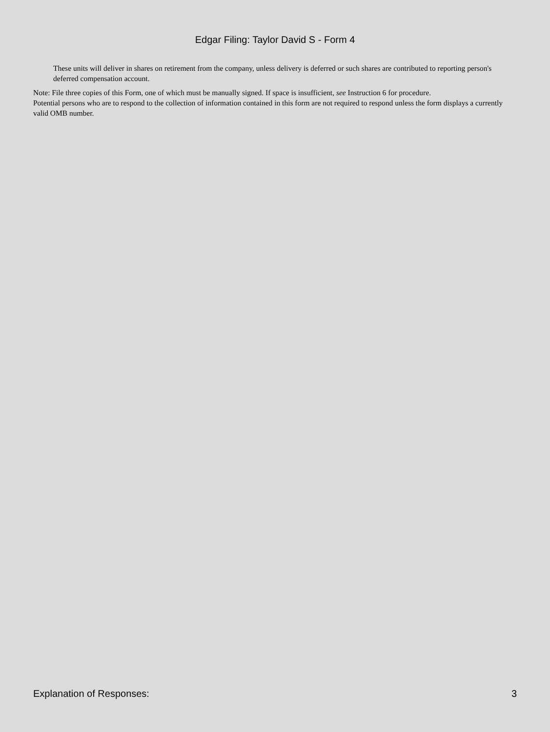Edgar Filing: Taylor David S - Form 4
These units will deliver in shares on retirement from the company, unless delivery is deferred or such shares are contributed to reporting person's deferred compensation account.
Note: File three copies of this Form, one of which must be manually signed. If space is insufficient, see Instruction 6 for procedure.
Potential persons who are to respond to the collection of information contained in this form are not required to respond unless the form displays a currently valid OMB number.
Explanation of Responses: 3